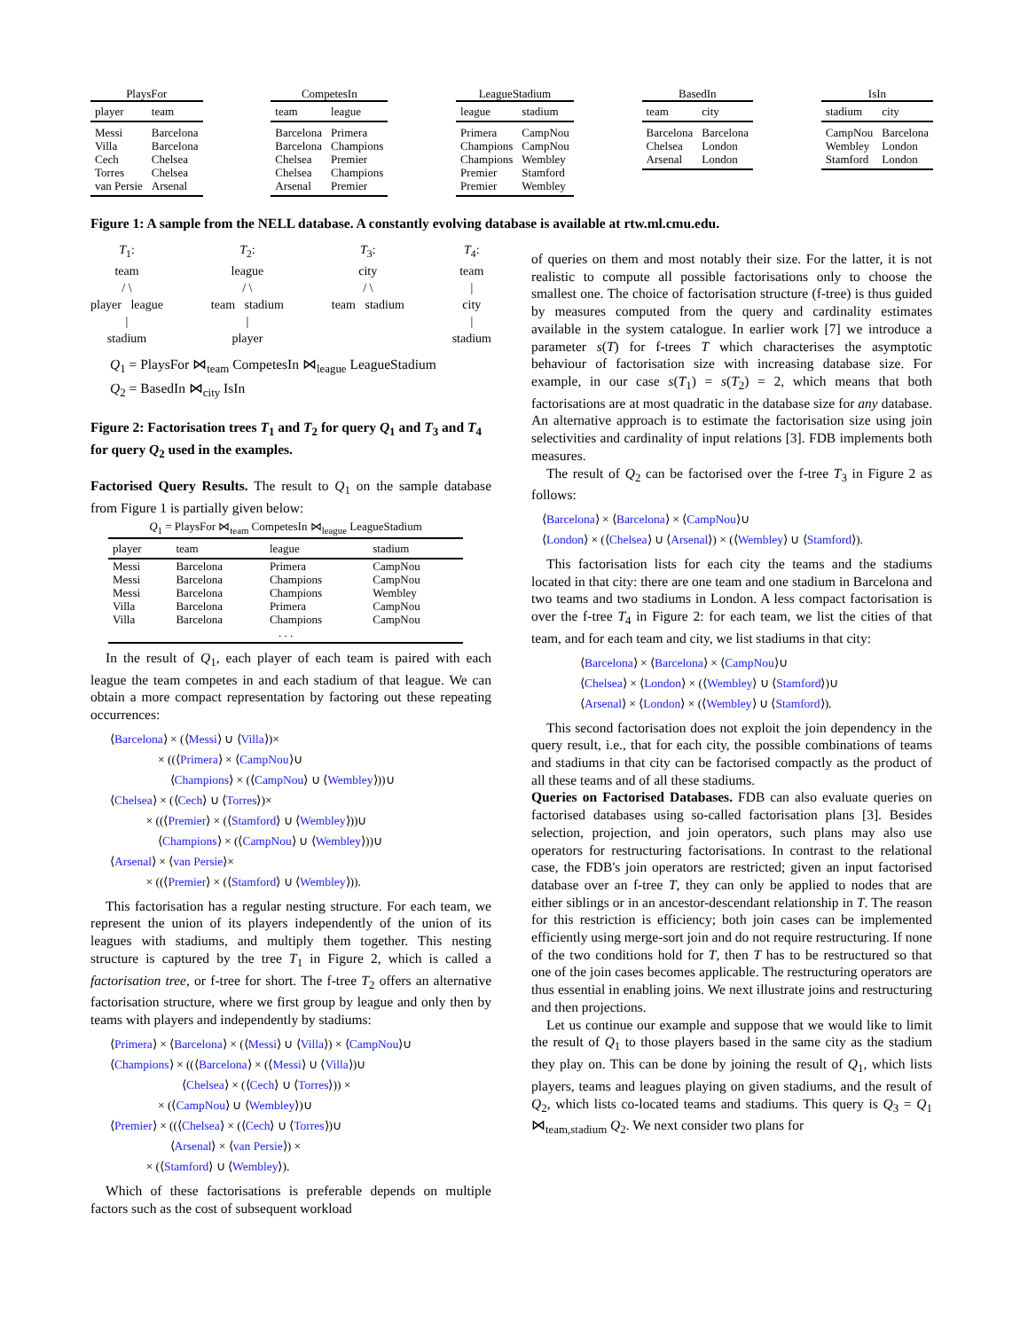PlaysFor
| player | team |
| --- | --- |
| Messi | Barcelona |
| Villa | Barcelona |
| Cech | Chelsea |
| Torres | Chelsea |
| van Persie | Arsenal |
CompetesIn
| team | league |
| --- | --- |
| Barcelona | Primera |
| Barcelona | Champions |
| Chelsea | Premier |
| Chelsea | Champions |
| Arsenal | Premier |
LeagueStadium
| league | stadium |
| --- | --- |
| Primera | CampNou |
| Champions | CampNou |
| Champions | Wembley |
| Premier | Stamford |
| Premier | Wembley |
BasedIn
| team | city |
| --- | --- |
| Barcelona | Barcelona |
| Chelsea | London |
| Arsenal | London |
IsIn
| stadium | city |
| --- | --- |
| CampNou | Barcelona |
| Wembley | London |
| Stamford | London |
Figure 1: A sample from the NELL database. A constantly evolving database is available at rtw.ml.cmu.edu.
T<sub>1</sub>:
team
/ \
player league
|
stadium
T<sub>2</sub>:
league
/ \
team stadium
|
player
T<sub>3</sub>:
city
/ \
team stadium
T<sub>4</sub>:
team
|
city
|
stadium
Q<sub>1</sub> = PlaysFor ⋈<sub>team</sub> CompetesIn ⋈<sub>league</sub> LeagueStadium
Q<sub>2</sub> = BasedIn ⋈<sub>city</sub> IsIn
Figure 2: Factorisation trees T<sub>1</sub> and T<sub>2</sub> for query Q<sub>1</sub> and T<sub>3</sub> and T<sub>4</sub> for query Q<sub>2</sub> used in the examples.
Factorised Query Results. The result to Q<sub>1</sub> on the sample database from Figure 1 is partially given below:
Q <sub>1</sub> = PlaysFor ⋈ <sub>team</sub> CompetesIn ⋈ <sub>league</sub> LeagueStadium
| player | team | league | stadium |
| --- | --- | --- | --- |
| Messi | Barcelona | Primera | CampNou |
| Messi | Barcelona | Champions | CampNou |
| Messi | Barcelona | Champions | Wembley |
| Villa | Barcelona | Primera | CampNou |
| Villa | Barcelona | Champions | CampNou |
| . . . | | | |
In the result of Q<sub>1</sub>, each player of each team is paired with each league the team competes in and each stadium of that league. We can obtain a more compact representation by factoring out these repeating occurrences:
⟨Barcelona⟩ × (⟨Messi⟩ ∪ ⟨Villa⟩)×
    × ((⟨Primera⟩ × ⟨CampNou⟩∪
     ⟨Champions⟩ × (⟨CampNou⟩ ∪ ⟨Wembley⟩))∪
⟨Chelsea⟩ × (⟨Cech⟩ ∪ ⟨Torres⟩)×
   × ((⟨Premier⟩ × (⟨Stamford⟩ ∪ ⟨Wembley⟩))∪
    ⟨Champions⟩ × (⟨CampNou⟩ ∪ ⟨Wembley⟩))∪
⟨Arsenal⟩ × ⟨van Persie⟩×
   × ((⟨Premier⟩ × (⟨Stamford⟩ ∪ ⟨Wembley⟩)).
This factorisation has a regular nesting structure. For each team, we represent the union of its players independently of the union of its leagues with stadiums, and multiply them together. This nesting structure is captured by the tree T<sub>1</sub> in Figure 2, which is called a factorisation tree, or f-tree for short. The f-tree T<sub>2</sub> offers an alternative factorisation structure, where we first group by league and only then by teams with players and independently by stadiums:
⟨Primera⟩ × ⟨Barcelona⟩ × (⟨Messi⟩ ∪ ⟨Villa⟩) × ⟨CampNou⟩∪
⟨Champions⟩ × ((⟨Barcelona⟩ × (⟨Messi⟩ ∪ ⟨Villa⟩)∪
      ⟨Chelsea⟩ × (⟨Cech⟩ ∪ ⟨Torres⟩)) ×
    × (⟨CampNou⟩ ∪ ⟨Wembley⟩)∪
⟨Premier⟩ × ((⟨Chelsea⟩ × (⟨Cech⟩ ∪ ⟨Torres⟩)∪
     ⟨Arsenal⟩ × ⟨van Persie⟩) ×
   × (⟨Stamford⟩ ∪ ⟨Wembley⟩).
Which of these factorisations is preferable depends on multiple factors such as the cost of subsequent workload
of queries on them and most notably their size. For the latter, it is not realistic to compute all possible factorisations only to choose the smallest one. The choice of factorisation structure (f-tree) is thus guided by measures computed from the query and cardinality estimates available in the system catalogue. In earlier work [7] we introduce a parameter s(T) for f-trees T which characterises the asymptotic behaviour of factorisation size with increasing database size. For example, in our case s(T<sub>1</sub>) = s(T<sub>2</sub>) = 2, which means that both factorisations are at most quadratic in the database size for any database. An alternative approach is to estimate the factorisation size using join selectivities and cardinality of input relations [3]. FDB implements both measures.
The result of Q<sub>2</sub> can be factorised over the f-tree T<sub>3</sub> in Figure 2 as follows:
⟨Barcelona⟩ × ⟨Barcelona⟩ × ⟨CampNou⟩∪
⟨London⟩ × (⟨Chelsea⟩ ∪ ⟨Arsenal⟩) × (⟨Wembley⟩ ∪ ⟨Stamford⟩).
This factorisation lists for each city the teams and the stadiums located in that city: there are one team and one stadium in Barcelona and two teams and two stadiums in London. A less compact factorisation is over the f-tree T<sub>4</sub> in Figure 2: for each team, we list the cities of that team, and for each team and city, we list stadiums in that city:
⟨Barcelona⟩ × ⟨Barcelona⟩ × ⟨CampNou⟩∪
⟨Chelsea⟩ × ⟨London⟩ × (⟨Wembley⟩ ∪ ⟨Stamford⟩)∪
⟨Arsenal⟩ × ⟨London⟩ × (⟨Wembley⟩ ∪ ⟨Stamford⟩).
This second factorisation does not exploit the join dependency in the query result, i.e., that for each city, the possible combinations of teams and stadiums in that city can be factorised compactly as the product of all these teams and of all these stadiums.
Queries on Factorised Databases. FDB can also evaluate queries on factorised databases using so-called factorisation plans [3]. Besides selection, projection, and join operators, such plans may also use operators for restructuring factorisations. In contrast to the relational case, the FDB's join operators are restricted; given an input factorised database over an f-tree T, they can only be applied to nodes that are either siblings or in an ancestor-descendant relationship in T. The reason for this restriction is efficiency; both join cases can be implemented efficiently using merge-sort join and do not require restructuring. If none of the two conditions hold for T, then T has to be restructured so that one of the join cases becomes applicable. The restructuring operators are thus essential in enabling joins. We next illustrate joins and restructuring and then projections.
Let us continue our example and suppose that we would like to limit the result of Q<sub>1</sub> to those players based in the same city as the stadium they play on. This can be done by joining the result of Q<sub>1</sub>, which lists players, teams and leagues playing on given stadiums, and the result of Q<sub>2</sub>, which lists co-located teams and stadiums. This query is Q<sub>3</sub> = Q<sub>1</sub> ⋈<sub>team,stadium</sub> Q<sub>2</sub>. We next consider two plans for